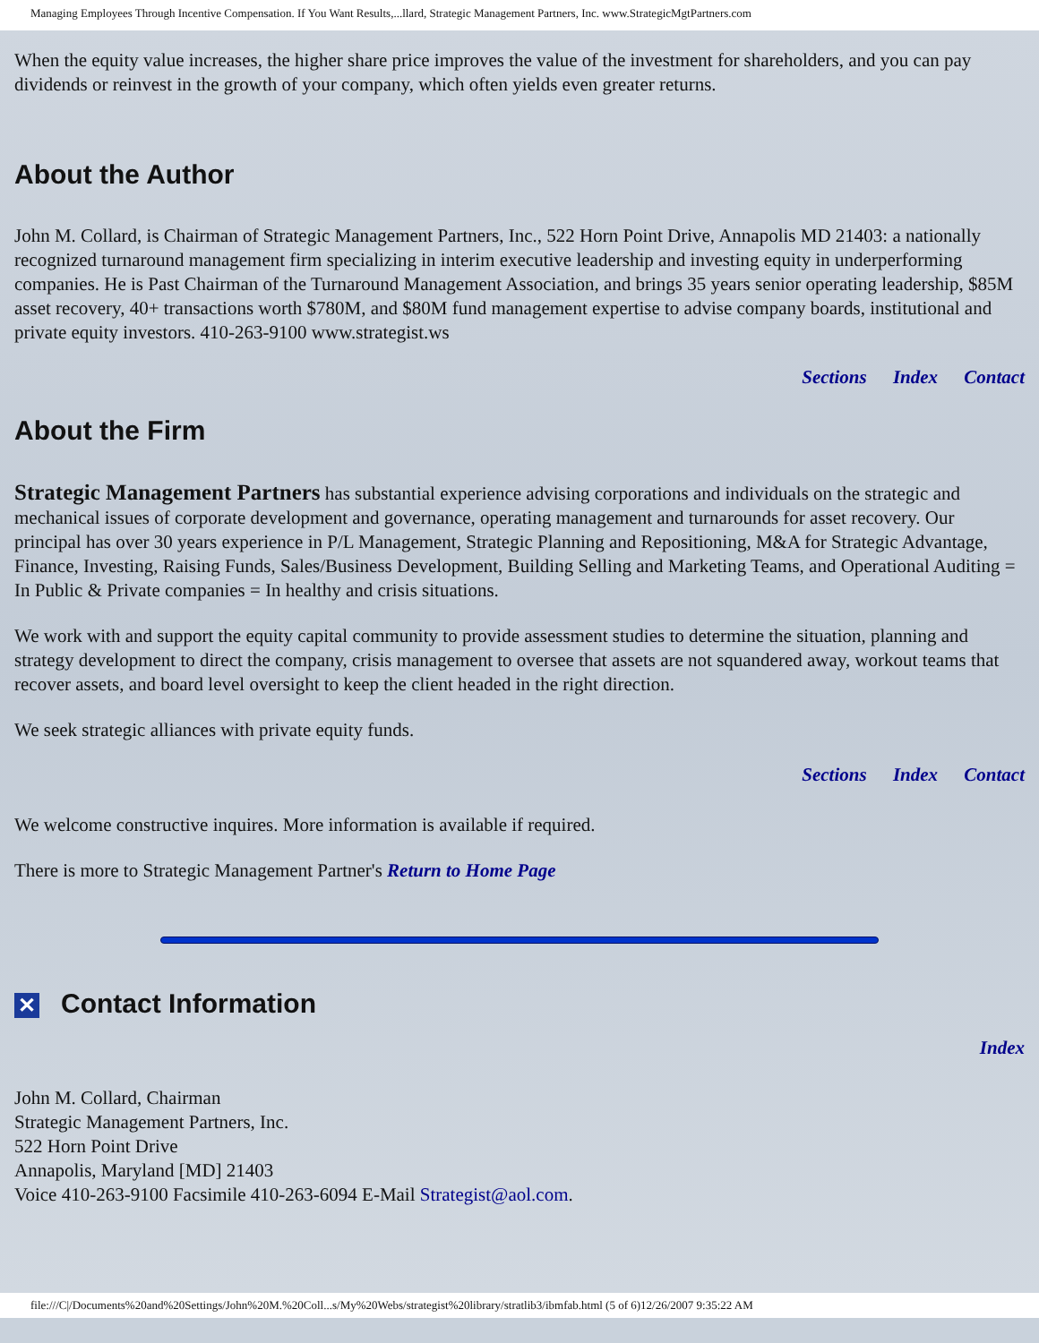Managing Employees Through Incentive Compensation. If You Want Results,...llard, Strategic Management Partners, Inc. www.StrategicMgtPartners.com
When the equity value increases, the higher share price improves the value of the investment for shareholders, and you can pay dividends or reinvest in the growth of your company, which often yields even greater returns.
About the Author
John M. Collard, is Chairman of Strategic Management Partners, Inc., 522 Horn Point Drive, Annapolis MD 21403: a nationally recognized turnaround management firm specializing in interim executive leadership and investing equity in underperforming companies. He is Past Chairman of the Turnaround Management Association, and brings 35 years senior operating leadership, $85M asset recovery, 40+ transactions worth $780M, and $80M fund management expertise to advise company boards, institutional and private equity investors. 410-263-9100 www.strategist.ws
Sections Index Contact
About the Firm
Strategic Management Partners has substantial experience advising corporations and individuals on the strategic and mechanical issues of corporate development and governance, operating management and turnarounds for asset recovery. Our principal has over 30 years experience in P/L Management, Strategic Planning and Repositioning, M&A for Strategic Advantage, Finance, Investing, Raising Funds, Sales/Business Development, Building Selling and Marketing Teams, and Operational Auditing = In Public & Private companies = In healthy and crisis situations.
We work with and support the equity capital community to provide assessment studies to determine the situation, planning and strategy development to direct the company, crisis management to oversee that assets are not squandered away, workout teams that recover assets, and board level oversight to keep the client headed in the right direction.
We seek strategic alliances with private equity funds.
Sections Index Contact
We welcome constructive inquires. More information is available if required.
There is more to Strategic Management Partner's Return to Home Page
✕ Contact Information
Index
John M. Collard, Chairman
Strategic Management Partners, Inc.
522 Horn Point Drive
Annapolis, Maryland [MD] 21403
Voice 410-263-9100 Facsimile 410-263-6094 E-Mail Strategist@aol.com.
file:///C|/Documents%20and%20Settings/John%20M.%20Coll...s/My%20Webs/strategist%20library/stratlib3/ibmfab.html (5 of 6)12/26/2007 9:35:22 AM